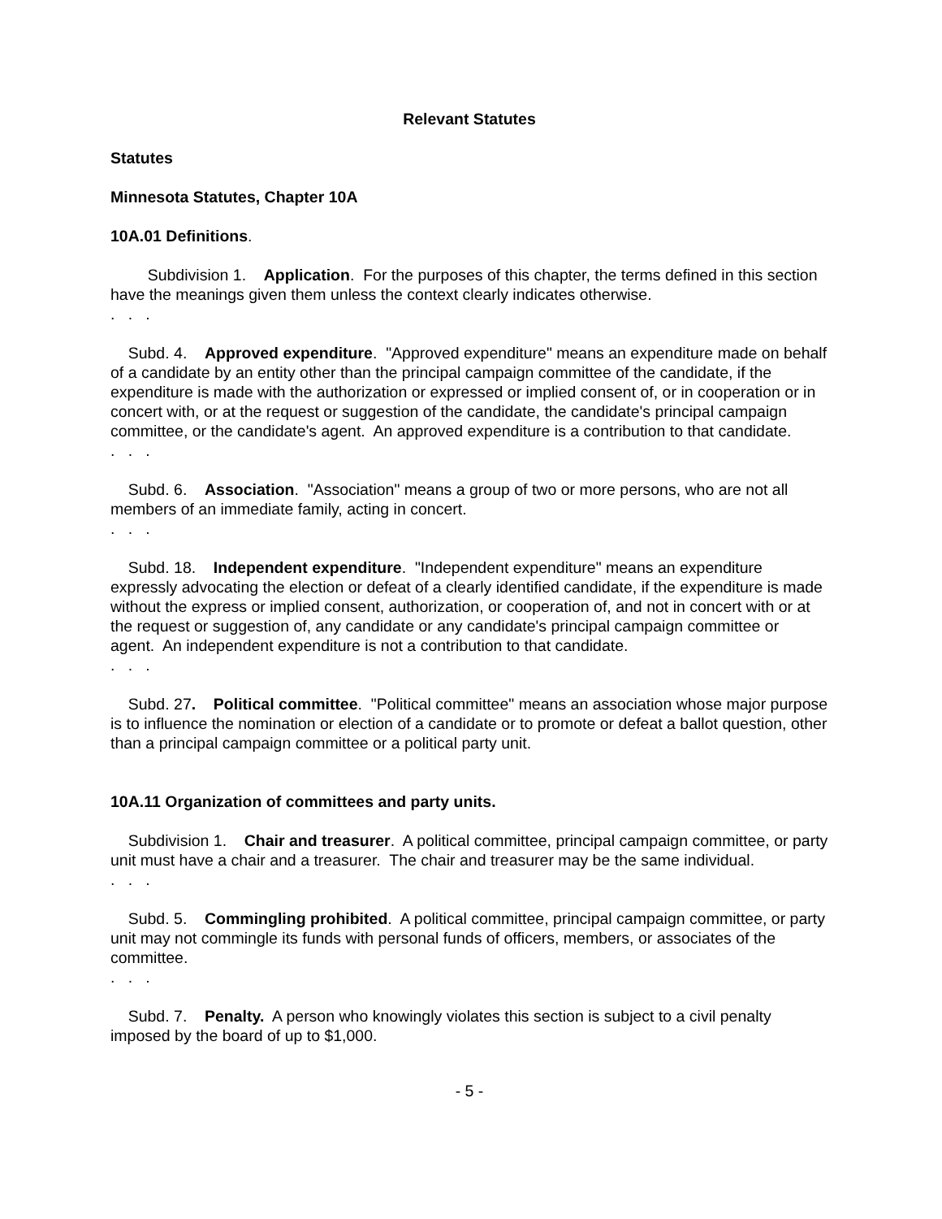Relevant Statutes
Statutes
Minnesota Statutes, Chapter 10A
10A.01 Definitions.
Subdivision 1. Application. For the purposes of this chapter, the terms defined in this section have the meanings given them unless the context clearly indicates otherwise.
. . .
Subd. 4. Approved expenditure. "Approved expenditure" means an expenditure made on behalf of a candidate by an entity other than the principal campaign committee of the candidate, if the expenditure is made with the authorization or expressed or implied consent of, or in cooperation or in concert with, or at the request or suggestion of the candidate, the candidate's principal campaign committee, or the candidate's agent. An approved expenditure is a contribution to that candidate.
. . .
Subd. 6. Association. "Association" means a group of two or more persons, who are not all members of an immediate family, acting in concert.
. . .
Subd. 18. Independent expenditure. "Independent expenditure" means an expenditure expressly advocating the election or defeat of a clearly identified candidate, if the expenditure is made without the express or implied consent, authorization, or cooperation of, and not in concert with or at the request or suggestion of, any candidate or any candidate's principal campaign committee or agent. An independent expenditure is not a contribution to that candidate.
. . .
Subd. 27. Political committee. "Political committee" means an association whose major purpose is to influence the nomination or election of a candidate or to promote or defeat a ballot question, other than a principal campaign committee or a political party unit.
10A.11 Organization of committees and party units.
Subdivision 1. Chair and treasurer. A political committee, principal campaign committee, or party unit must have a chair and a treasurer. The chair and treasurer may be the same individual.
. . .
Subd. 5. Commingling prohibited. A political committee, principal campaign committee, or party unit may not commingle its funds with personal funds of officers, members, or associates of the committee.
. . .
Subd. 7. Penalty. A person who knowingly violates this section is subject to a civil penalty imposed by the board of up to $1,000.
- 5 -